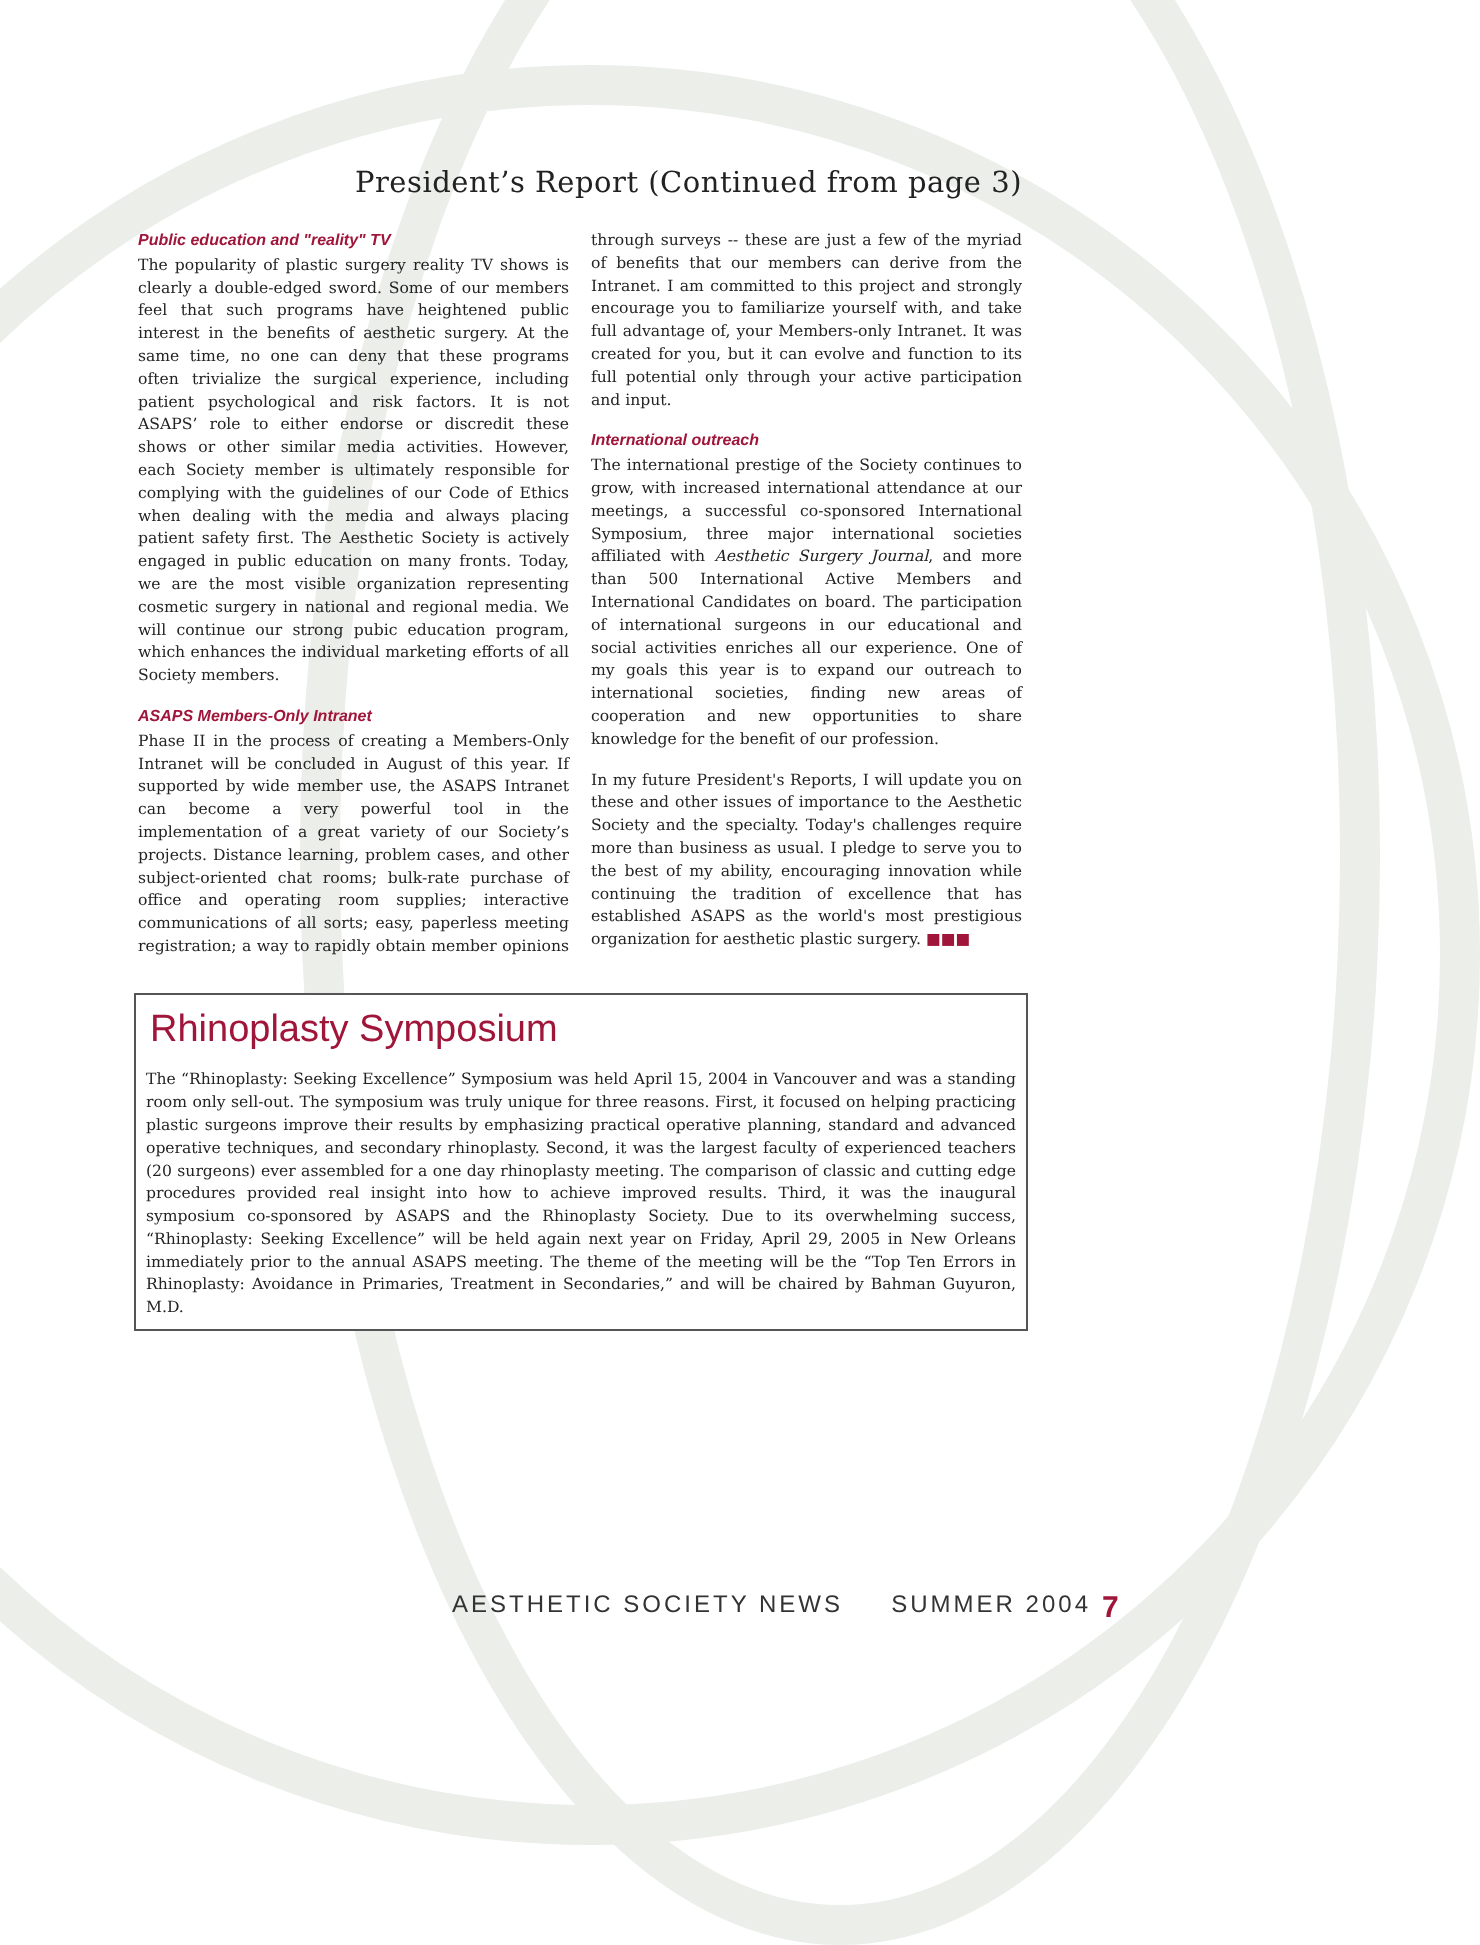President’s Report (Continued from page 3)
Public education and "reality" TV
The popularity of plastic surgery reality TV shows is clearly a double-edged sword. Some of our members feel that such programs have heightened public interest in the benefits of aesthetic surgery. At the same time, no one can deny that these programs often trivialize the surgical experience, including patient psychological and risk factors. It is not ASAPS’ role to either endorse or discredit these shows or other similar media activities. However, each Society member is ultimately responsible for complying with the guidelines of our Code of Ethics when dealing with the media and always placing patient safety first. The Aesthetic Society is actively engaged in public education on many fronts. Today, we are the most visible organization representing cosmetic surgery in national and regional media. We will continue our strong pubic education program, which enhances the individual marketing efforts of all Society members.
ASAPS Members-Only Intranet
Phase II in the process of creating a Members-Only Intranet will be concluded in August of this year. If supported by wide member use, the ASAPS Intranet can become a very powerful tool in the implementation of a great variety of our Society’s projects. Distance learning, problem cases, and other subject-oriented chat rooms; bulk-rate purchase of office and operating room supplies; interactive communications of all sorts; easy, paperless meeting registration; a way to rapidly obtain member opinions through surveys -- these are just a few of the myriad of benefits that our members can derive from the Intranet. I am committed to this project and strongly encourage you to familiarize yourself with, and take full advantage of, your Members-only Intranet. It was created for you, but it can evolve and function to its full potential only through your active participation and input.
International outreach
The international prestige of the Society continues to grow, with increased international attendance at our meetings, a successful co-sponsored International Symposium, three major international societies affiliated with Aesthetic Surgery Journal, and more than 500 International Active Members and International Candidates on board. The participation of international surgeons in our educational and social activities enriches all our experience. One of my goals this year is to expand our outreach to international societies, finding new areas of cooperation and new opportunities to share knowledge for the benefit of our profession.
In my future President's Reports, I will update you on these and other issues of importance to the Aesthetic Society and the specialty. Today's challenges require more than business as usual. I pledge to serve you to the best of my ability, encouraging innovation while continuing the tradition of excellence that has established ASAPS as the world's most prestigious organization for aesthetic plastic surgery. ■■■
Rhinoplasty Symposium
The “Rhinoplasty: Seeking Excellence” Symposium was held April 15, 2004 in Vancouver and was a standing room only sell-out. The symposium was truly unique for three reasons. First, it focused on helping practicing plastic surgeons improve their results by emphasizing practical operative planning, standard and advanced operative techniques, and secondary rhinoplasty. Second, it was the largest faculty of experienced teachers (20 surgeons) ever assembled for a one day rhinoplasty meeting. The comparison of classic and cutting edge procedures provided real insight into how to achieve improved results. Third, it was the inaugural symposium co-sponsored by ASAPS and the Rhinoplasty Society. Due to its overwhelming success, “Rhinoplasty: Seeking Excellence” will be held again next year on Friday, April 29, 2005 in New Orleans immediately prior to the annual ASAPS meeting. The theme of the meeting will be the “Top Ten Errors in Rhinoplasty: Avoidance in Primaries, Treatment in Secondaries,” and will be chaired by Bahman Guyuron, M.D.
AESTHETIC SOCIETY NEWS SUMMER 2004
7